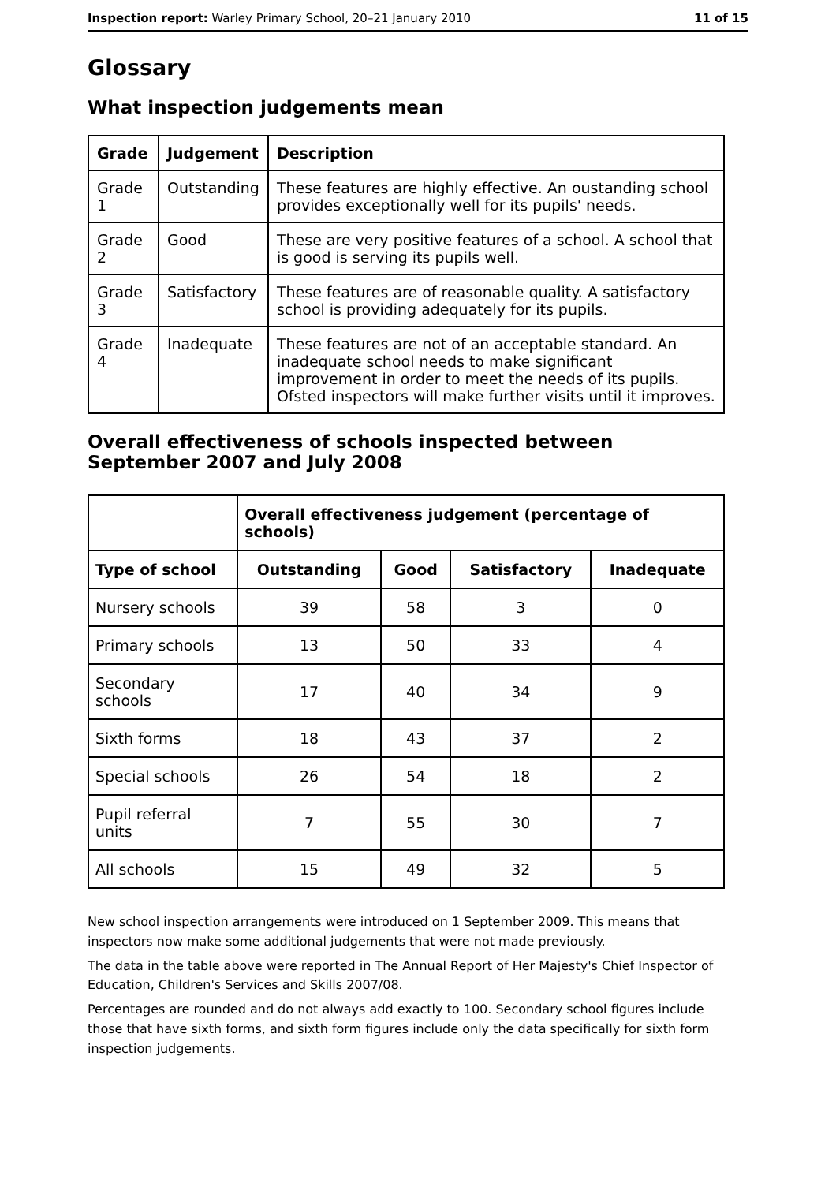Inspection report: Warley Primary School, 20–21 January 2010 11 of 15
Glossary
What inspection judgements mean
| Grade | Judgement | Description |
| --- | --- | --- |
| Grade 1 | Outstanding | These features are highly effective. An oustanding school provides exceptionally well for its pupils' needs. |
| Grade 2 | Good | These are very positive features of a school. A school that is good is serving its pupils well. |
| Grade 3 | Satisfactory | These features are of reasonable quality. A satisfactory school is providing adequately for its pupils. |
| Grade 4 | Inadequate | These features are not of an acceptable standard. An inadequate school needs to make significant improvement in order to meet the needs of its pupils. Ofsted inspectors will make further visits until it improves. |
Overall effectiveness of schools inspected between September 2007 and July 2008
| | Overall effectiveness judgement (percentage of schools) | | | |
| --- | --- | --- | --- | --- |
| Type of school | Outstanding | Good | Satisfactory | Inadequate |
| Nursery schools | 39 | 58 | 3 | 0 |
| Primary schools | 13 | 50 | 33 | 4 |
| Secondary schools | 17 | 40 | 34 | 9 |
| Sixth forms | 18 | 43 | 37 | 2 |
| Special schools | 26 | 54 | 18 | 2 |
| Pupil referral units | 7 | 55 | 30 | 7 |
| All schools | 15 | 49 | 32 | 5 |
New school inspection arrangements were introduced on 1 September 2009. This means that inspectors now make some additional judgements that were not made previously.
The data in the table above were reported in The Annual Report of Her Majesty's Chief Inspector of Education, Children's Services and Skills 2007/08.
Percentages are rounded and do not always add exactly to 100. Secondary school figures include those that have sixth forms, and sixth form figures include only the data specifically for sixth form inspection judgements.